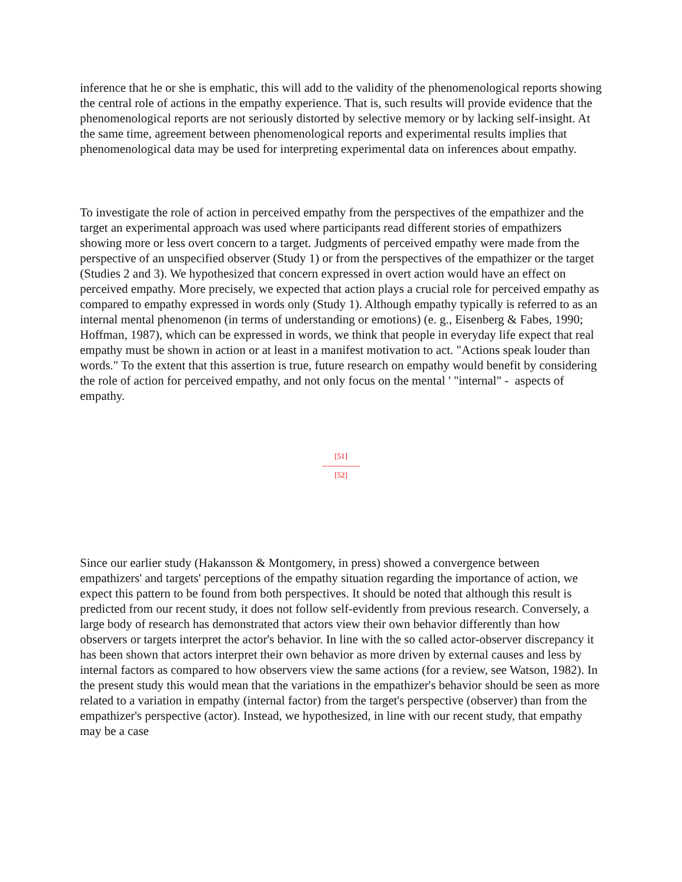inference that he or she is emphatic, this will add to the validity of the phenomenological reports showing the central role of actions in the empathy experience. That is, such results will provide evidence that the phenomenological reports are not seriously distorted by selective memory or by lacking self-insight. At the same time, agreement between phenomenological reports and experimental results implies that phenomenological data may be used for interpreting experimental data on inferences about empathy.
To investigate the role of action in perceived empathy from the perspectives of the empathizer and the target an experimental approach was used where participants read different stories of empathizers showing more or less overt concern to a target. Judgments of perceived empathy were made from the perspective of an unspecified observer (Study 1) or from the perspectives of the empathizer or the target (Studies 2 and 3). We hypothesized that concern expressed in overt action would have an effect on perceived empathy. More precisely, we expected that action plays a crucial role for perceived empathy as compared to empathy expressed in words only (Study 1). Although empathy typically is referred to as an internal mental phenomenon (in terms of understanding or emotions) (e. g., Eisenberg & Fabes, 1990; Hoffman, 1987), which can be expressed in words, we think that people in everyday life expect that real empathy must be shown in action or at least in a manifest motivation to act. "Actions speak louder than words." To the extent that this assertion is true, future research on empathy would benefit by considering the role of action for perceived empathy, and not only focus on the mental ' "internal" - aspects of empathy.
[51]
---------------
[52]
Since our earlier study (Hakansson & Montgomery, in press) showed a convergence between empathizers' and targets' perceptions of the empathy situation regarding the importance of action, we expect this pattern to be found from both perspectives. It should be noted that although this result is predicted from our recent study, it does not follow self-evidently from previous research. Conversely, a large body of research has demonstrated that actors view their own behavior differently than how observers or targets interpret the actor's behavior. In line with the so called actor-observer discrepancy it has been shown that actors interpret their own behavior as more driven by external causes and less by internal factors as compared to how observers view the same actions (for a review, see Watson, 1982). In the present study this would mean that the variations in the empathizer's behavior should be seen as more related to a variation in empathy (internal factor) from the target's perspective (observer) than from the empathizer's perspective (actor). Instead, we hypothesized, in line with our recent study, that empathy may be a case